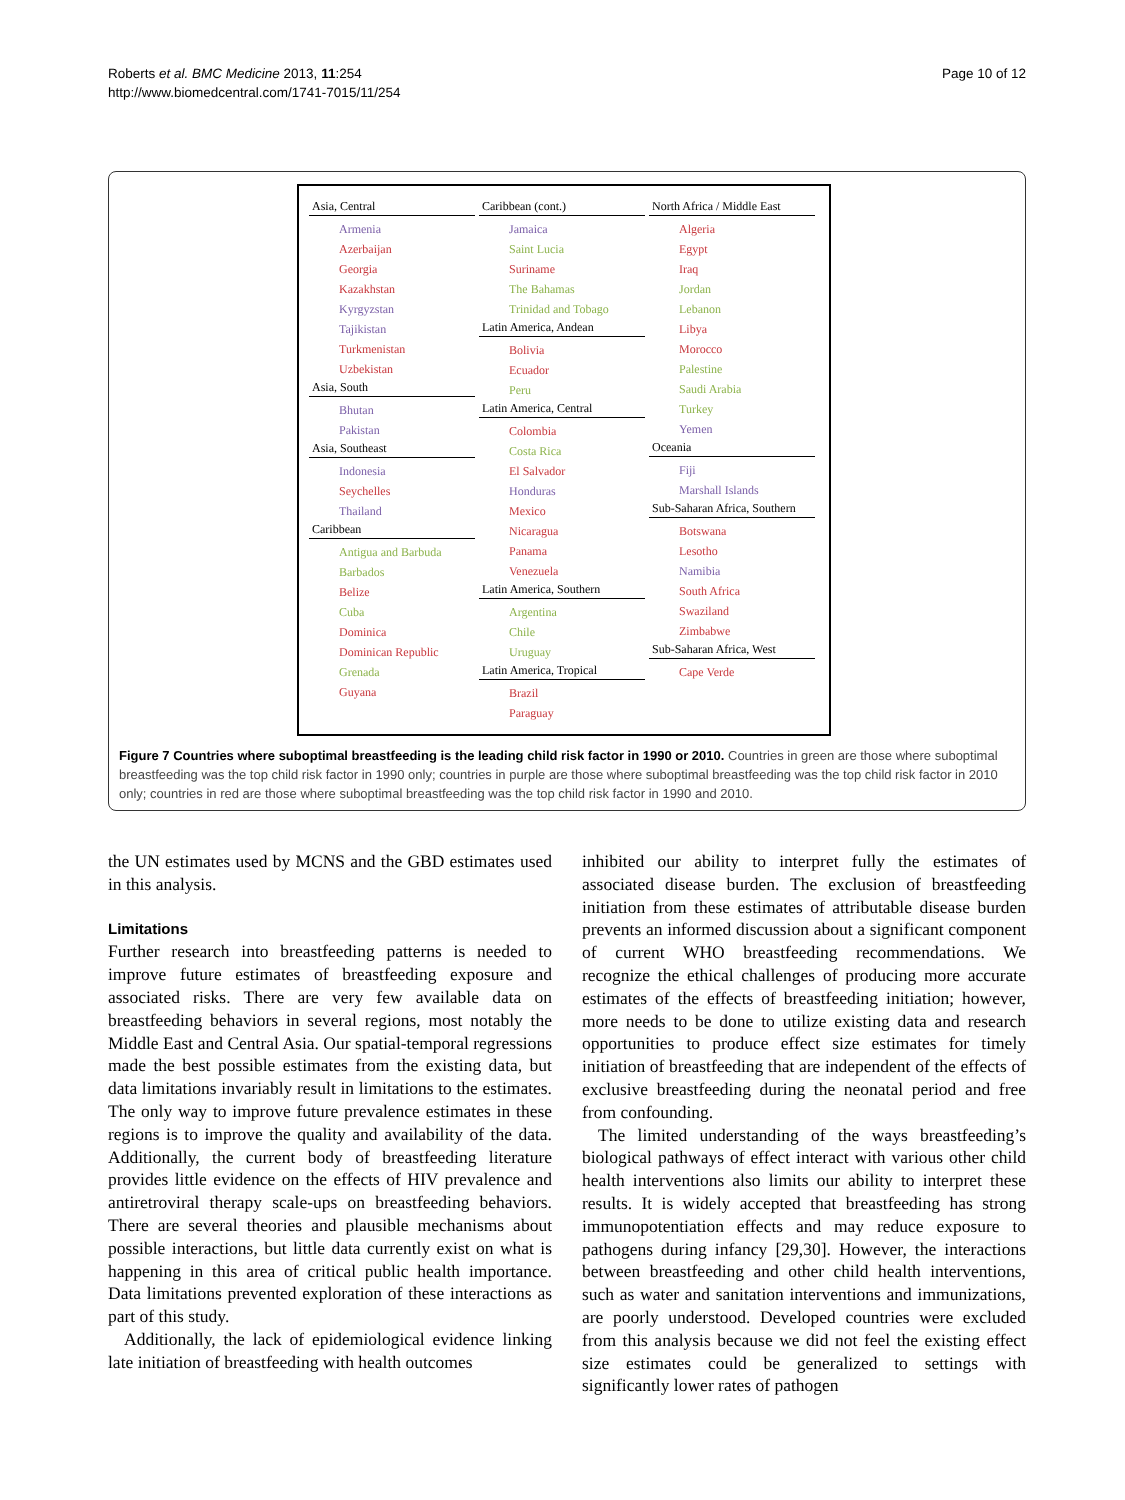Roberts et al. BMC Medicine 2013, 11:254
http://www.biomedcentral.com/1741-7015/11/254
Page 10 of 12
Asia, Central
Armenia
Azerbaijan
Georgia
Kazakhstan
Kyrgyzstan
Tajikistan
Turkmenistan
Uzbekistan
Asia, South
Bhutan
Pakistan
Asia, Southeast
Indonesia
Seychelles
Thailand
Caribbean
Antigua and Barbuda
Barbados
Belize
Cuba
Dominica
Dominican Republic
Grenada
Guyana
Caribbean (cont.)
Jamaica
Saint Lucia
Suriname
The Bahamas
Trinidad and Tobago
Latin America, Andean
Bolivia
Ecuador
Peru
Latin America, Central
Colombia
Costa Rica
El Salvador
Honduras
Mexico
Nicaragua
Panama
Venezuela
Latin America, Southern
Argentina
Chile
Uruguay
Latin America, Tropical
Brazil
Paraguay
North Africa / Middle East
Algeria
Egypt
Iraq
Jordan
Lebanon
Libya
Morocco
Palestine
Saudi Arabia
Turkey
Yemen
Oceania
Fiji
Marshall Islands
Sub-Saharan Africa, Southern
Botswana
Lesotho
Namibia
South Africa
Swaziland
Zimbabwe
Sub-Saharan Africa, West
Cape Verde
Figure 7 Countries where suboptimal breastfeeding is the leading child risk factor in 1990 or 2010. Countries in green are those where suboptimal breastfeeding was the top child risk factor in 1990 only; countries in purple are those where suboptimal breastfeeding was the top child risk factor in 2010 only; countries in red are those where suboptimal breastfeeding was the top child risk factor in 1990 and 2010.
the UN estimates used by MCNS and the GBD estimates used in this analysis.
Limitations
Further research into breastfeeding patterns is needed to improve future estimates of breastfeeding exposure and associated risks. There are very few available data on breastfeeding behaviors in several regions, most notably the Middle East and Central Asia. Our spatial-temporal regressions made the best possible estimates from the existing data, but data limitations invariably result in limitations to the estimates. The only way to improve future prevalence estimates in these regions is to improve the quality and availability of the data. Additionally, the current body of breastfeeding literature provides little evidence on the effects of HIV prevalence and antiretroviral therapy scale-ups on breastfeeding behaviors. There are several theories and plausible mechanisms about possible interactions, but little data currently exist on what is happening in this area of critical public health importance. Data limitations prevented exploration of these interactions as part of this study.
Additionally, the lack of epidemiological evidence linking late initiation of breastfeeding with health outcomes
inhibited our ability to interpret fully the estimates of associated disease burden. The exclusion of breastfeeding initiation from these estimates of attributable disease burden prevents an informed discussion about a significant component of current WHO breastfeeding recommendations. We recognize the ethical challenges of producing more accurate estimates of the effects of breastfeeding initiation; however, more needs to be done to utilize existing data and research opportunities to produce effect size estimates for timely initiation of breastfeeding that are independent of the effects of exclusive breastfeeding during the neonatal period and free from confounding.
The limited understanding of the ways breastfeeding’s biological pathways of effect interact with various other child health interventions also limits our ability to interpret these results. It is widely accepted that breastfeeding has strong immunopotentiation effects and may reduce exposure to pathogens during infancy [29,30]. However, the interactions between breastfeeding and other child health interventions, such as water and sanitation interventions and immunizations, are poorly understood. Developed countries were excluded from this analysis because we did not feel the existing effect size estimates could be generalized to settings with significantly lower rates of pathogen